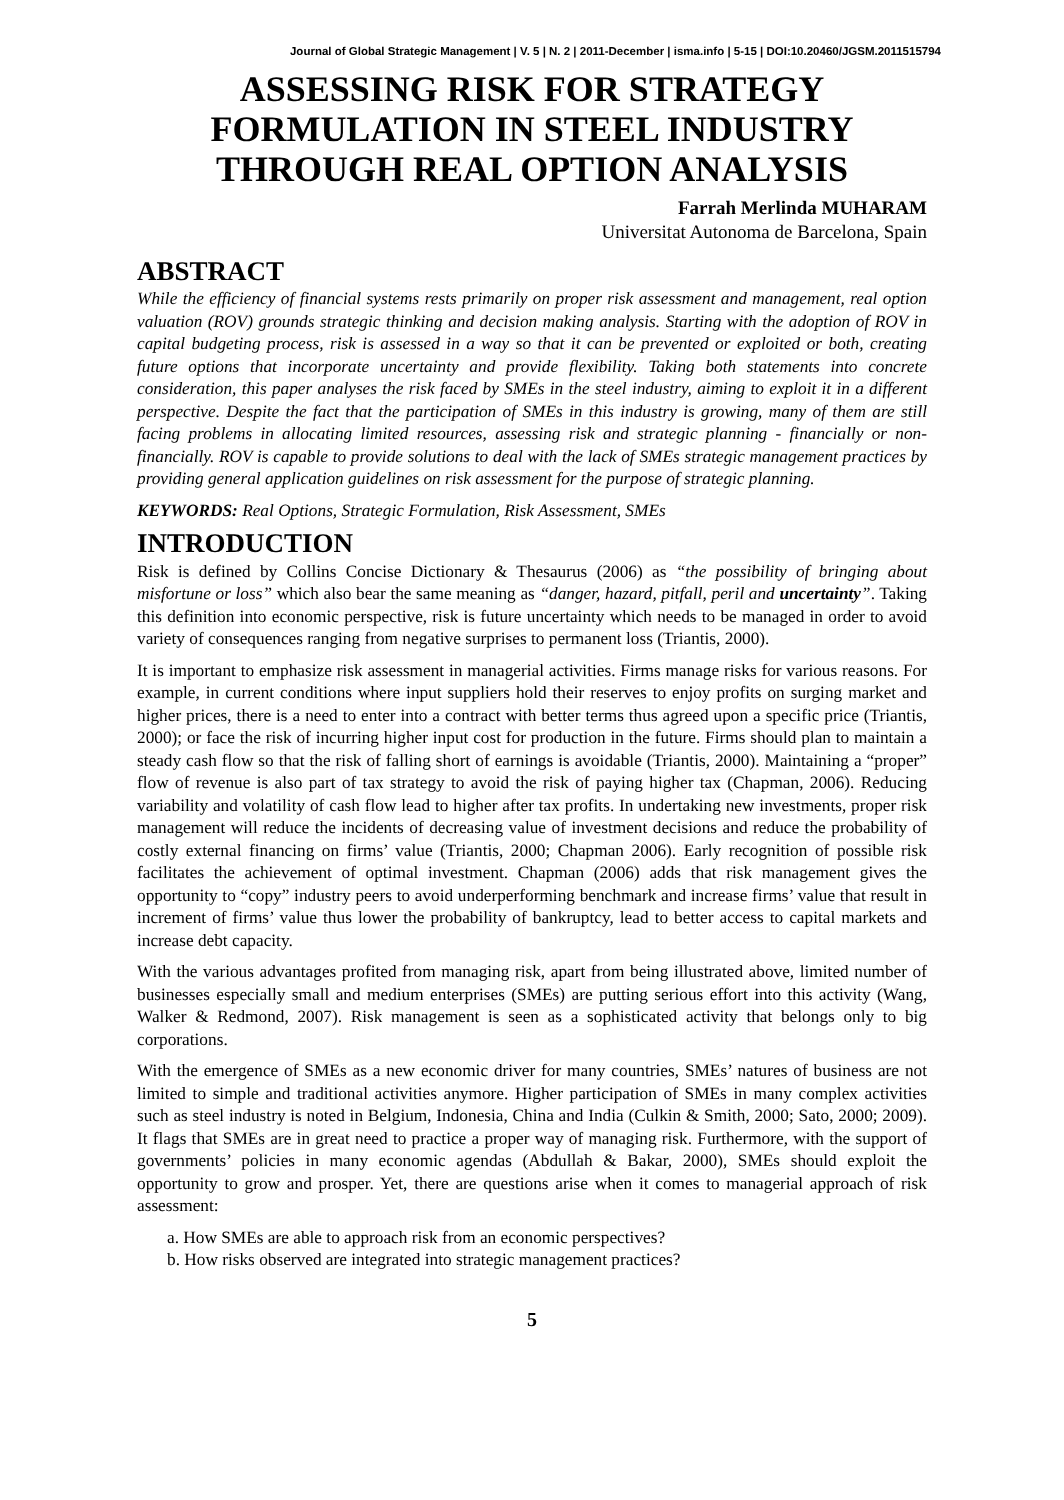Journal of Global Strategic Management | V. 5 | N. 2 | 2011-December | isma.info | 5-15 | DOI:10.20460/JGSM.2011515794
ASSESSING RISK FOR STRATEGY FORMULATION IN STEEL INDUSTRY THROUGH REAL OPTION ANALYSIS
Farrah Merlinda MUHARAM
Universitat Autonoma de Barcelona, Spain
ABSTRACT
While the efficiency of financial systems rests primarily on proper risk assessment and management, real option valuation (ROV) grounds strategic thinking and decision making analysis. Starting with the adoption of ROV in capital budgeting process, risk is assessed in a way so that it can be prevented or exploited or both, creating future options that incorporate uncertainty and provide flexibility. Taking both statements into concrete consideration, this paper analyses the risk faced by SMEs in the steel industry, aiming to exploit it in a different perspective. Despite the fact that the participation of SMEs in this industry is growing, many of them are still facing problems in allocating limited resources, assessing risk and strategic planning - financially or non-financially. ROV is capable to provide solutions to deal with the lack of SMEs strategic management practices by providing general application guidelines on risk assessment for the purpose of strategic planning.
KEYWORDS: Real Options, Strategic Formulation, Risk Assessment, SMEs
INTRODUCTION
Risk is defined by Collins Concise Dictionary & Thesaurus (2006) as “the possibility of bringing about misfortune or loss” which also bear the same meaning as “danger, hazard, pitfall, peril and uncertainty”. Taking this definition into economic perspective, risk is future uncertainty which needs to be managed in order to avoid variety of consequences ranging from negative surprises to permanent loss (Triantis, 2000).
It is important to emphasize risk assessment in managerial activities. Firms manage risks for various reasons. For example, in current conditions where input suppliers hold their reserves to enjoy profits on surging market and higher prices, there is a need to enter into a contract with better terms thus agreed upon a specific price (Triantis, 2000); or face the risk of incurring higher input cost for production in the future. Firms should plan to maintain a steady cash flow so that the risk of falling short of earnings is avoidable (Triantis, 2000). Maintaining a “proper” flow of revenue is also part of tax strategy to avoid the risk of paying higher tax (Chapman, 2006). Reducing variability and volatility of cash flow lead to higher after tax profits. In undertaking new investments, proper risk management will reduce the incidents of decreasing value of investment decisions and reduce the probability of costly external financing on firms’ value (Triantis, 2000; Chapman 2006). Early recognition of possible risk facilitates the achievement of optimal investment. Chapman (2006) adds that risk management gives the opportunity to “copy” industry peers to avoid underperforming benchmark and increase firms’ value that result in increment of firms’ value thus lower the probability of bankruptcy, lead to better access to capital markets and increase debt capacity.
With the various advantages profited from managing risk, apart from being illustrated above, limited number of businesses especially small and medium enterprises (SMEs) are putting serious effort into this activity (Wang, Walker & Redmond, 2007). Risk management is seen as a sophisticated activity that belongs only to big corporations.
With the emergence of SMEs as a new economic driver for many countries, SMEs’ natures of business are not limited to simple and traditional activities anymore. Higher participation of SMEs in many complex activities such as steel industry is noted in Belgium, Indonesia, China and India (Culkin & Smith, 2000; Sato, 2000; 2009). It flags that SMEs are in great need to practice a proper way of managing risk. Furthermore, with the support of governments’ policies in many economic agendas (Abdullah & Bakar, 2000), SMEs should exploit the opportunity to grow and prosper. Yet, there are questions arise when it comes to managerial approach of risk assessment:
a. How SMEs are able to approach risk from an economic perspectives?
b. How risks observed are integrated into strategic management practices?
5